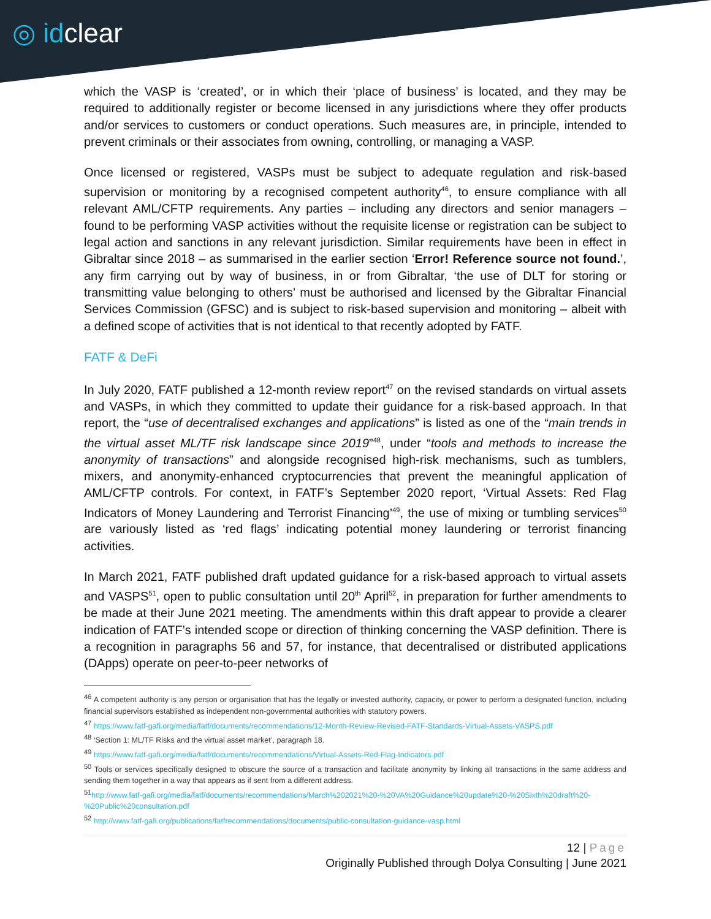◎ idclear
which the VASP is ‘created’, or in which their ‘place of business’ is located, and they may be required to additionally register or become licensed in any jurisdictions where they offer products and/or services to customers or conduct operations. Such measures are, in principle, intended to prevent criminals or their associates from owning, controlling, or managing a VASP.
Once licensed or registered, VASPs must be subject to adequate regulation and risk-based supervision or monitoring by a recognised competent authority<sup>46</sup>, to ensure compliance with all relevant AML/CFTP requirements. Any parties – including any directors and senior managers – found to be performing VASP activities without the requisite license or registration can be subject to legal action and sanctions in any relevant jurisdiction. Similar requirements have been in effect in Gibraltar since 2018 – as summarised in the earlier section ‘Error! Reference source not found.’, any firm carrying out by way of business, in or from Gibraltar, ‘the use of DLT for storing or transmitting value belonging to others’ must be authorised and licensed by the Gibraltar Financial Services Commission (GFSC) and is subject to risk-based supervision and monitoring – albeit with a defined scope of activities that is not identical to that recently adopted by FATF.
FATF & DeFi
In July 2020, FATF published a 12-month review report<sup>47</sup> on the revised standards on virtual assets and VASPs, in which they committed to update their guidance for a risk-based approach. In that report, the “use of decentralised exchanges and applications” is listed as one of the “main trends in the virtual asset ML/TF risk landscape since 2019”<sup>48</sup>, under “tools and methods to increase the anonymity of transactions” and alongside recognised high-risk mechanisms, such as tumblers, mixers, and anonymity-enhanced cryptocurrencies that prevent the meaningful application of AML/CFTP controls. For context, in FATF’s September 2020 report, ‘Virtual Assets: Red Flag Indicators of Money Laundering and Terrorist Financing’<sup>49</sup>, the use of mixing or tumbling services<sup>50</sup> are variously listed as ‘red flags’ indicating potential money laundering or terrorist financing activities.
In March 2021, FATF published draft updated guidance for a risk-based approach to virtual assets and VASPS<sup>51</sup>, open to public consultation until 20<sup>th</sup> April<sup>52</sup>, in preparation for further amendments to be made at their June 2021 meeting. The amendments within this draft appear to provide a clearer indication of FATF’s intended scope or direction of thinking concerning the VASP definition. There is a recognition in paragraphs 56 and 57, for instance, that decentralised or distributed applications (DApps) operate on peer-to-peer networks of
<sup>46</sup> A competent authority is any person or organisation that has the legally or invested authority, capacity, or power to perform a designated function, including financial supervisors established as independent non-governmental authorities with statutory powers.
<sup>47</sup> https://www.fatf-gafi.org/media/fatf/documents/recommendations/12-Month-Review-Revised-FATF-Standards-Virtual-Assets-VASPS.pdf
<sup>48</sup> ‘Section 1: ML/TF Risks and the virtual asset market’, paragraph 18.
<sup>49</sup> https://www.fatf-gafi.org/media/fatf/documents/recommendations/Virtual-Assets-Red-Flag-Indicators.pdf
<sup>50</sup> Tools or services specifically designed to obscure the source of a transaction and facilitate anonymity by linking all transactions in the same address and sending them together in a way that appears as if sent from a different address.
<sup>51</sup> http://www.fatf-gafi.org/media/fatf/documents/recommendations/March%202021%20-%20VA%20Guidance%20update%20-%20Sixth%20draft%20-%20Public%20consultation.pdf
<sup>52</sup> http://www.fatf-gafi.org/publications/fatfrecommendations/documents/public-consultation-guidance-vasp.html
12 | Page
Originally Published through Dolya Consulting | June 2021